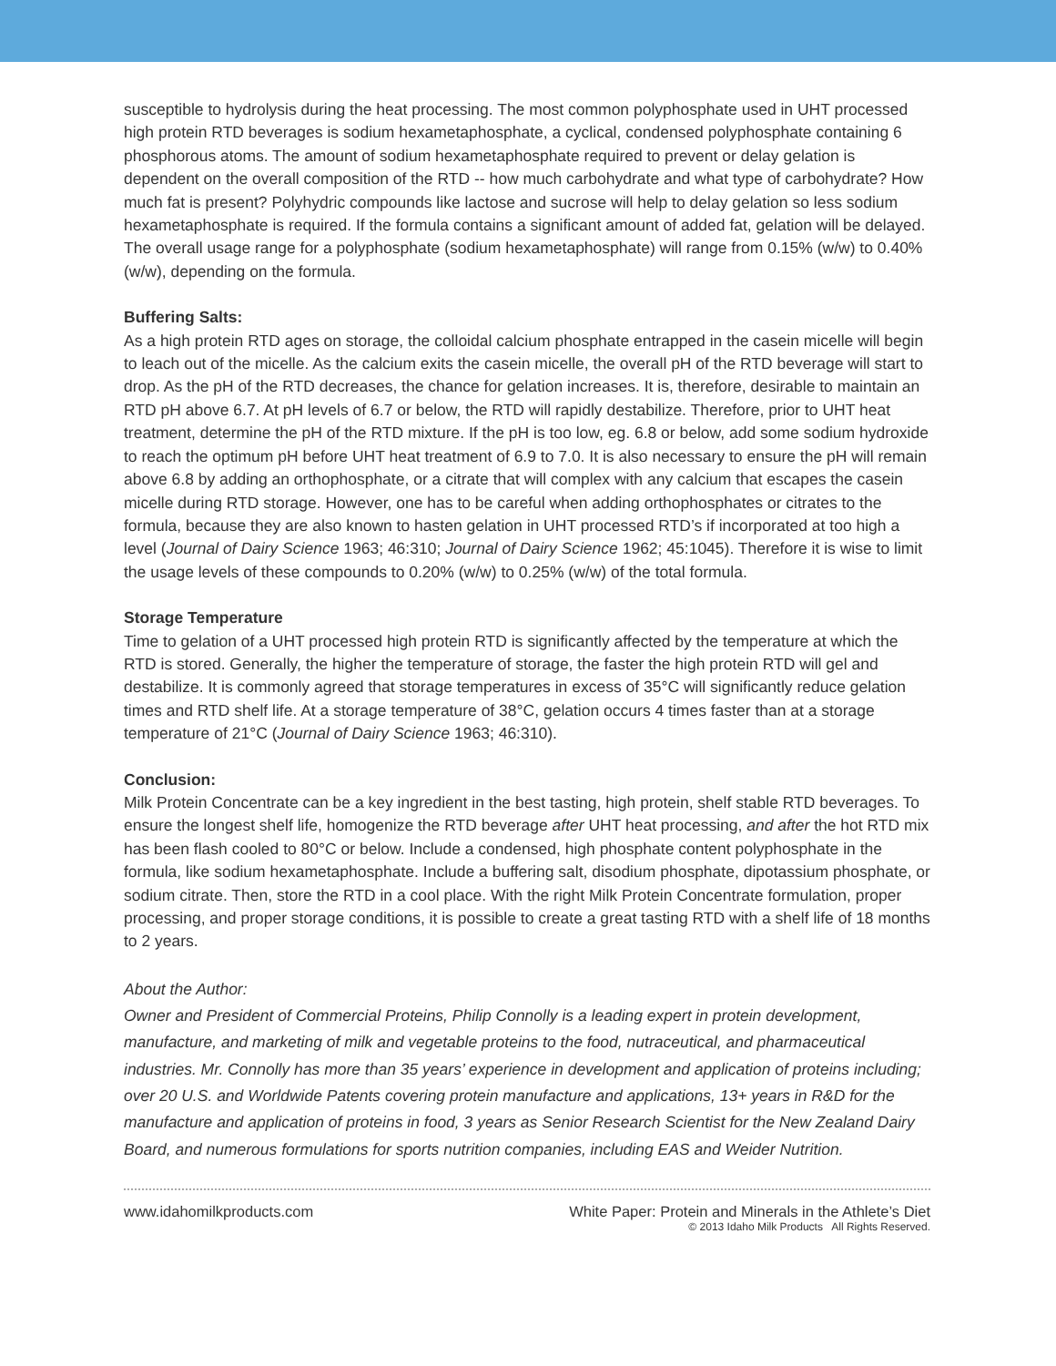susceptible to hydrolysis during the heat processing. The most common polyphosphate used in UHT processed high protein RTD beverages is sodium hexametaphosphate, a cyclical, condensed polyphosphate containing 6 phosphorous atoms. The amount of sodium hexametaphosphate required to prevent or delay gelation is dependent on the overall composition of the RTD -- how much carbohydrate and what type of carbohydrate? How much fat is present? Polyhydric compounds like lactose and sucrose will help to delay gelation so less sodium hexametaphosphate is required. If the formula contains a significant amount of added fat, gelation will be delayed. The overall usage range for a polyphosphate (sodium hexametaphosphate) will range from 0.15% (w/w) to 0.40% (w/w), depending on the formula.
Buffering Salts:
As a high protein RTD ages on storage, the colloidal calcium phosphate entrapped in the casein micelle will begin to leach out of the micelle. As the calcium exits the casein micelle, the overall pH of the RTD beverage will start to drop. As the pH of the RTD decreases, the chance for gelation increases. It is, therefore, desirable to maintain an RTD pH above 6.7. At pH levels of 6.7 or below, the RTD will rapidly destabilize. Therefore, prior to UHT heat treatment, determine the pH of the RTD mixture. If the pH is too low, eg. 6.8 or below, add some sodium hydroxide to reach the optimum pH before UHT heat treatment of 6.9 to 7.0. It is also necessary to ensure the pH will remain above 6.8 by adding an orthophosphate, or a citrate that will complex with any calcium that escapes the casein micelle during RTD storage. However, one has to be careful when adding orthophosphates or citrates to the formula, because they are also known to hasten gelation in UHT processed RTD’s if incorporated at too high a level (Journal of Dairy Science 1963; 46:310; Journal of Dairy Science 1962; 45:1045). Therefore it is wise to limit the usage levels of these compounds to 0.20% (w/w) to 0.25% (w/w) of the total formula.
Storage Temperature
Time to gelation of a UHT processed high protein RTD is significantly affected by the temperature at which the RTD is stored. Generally, the higher the temperature of storage, the faster the high protein RTD will gel and destabilize. It is commonly agreed that storage temperatures in excess of 35°C will significantly reduce gelation times and RTD shelf life. At a storage temperature of 38°C, gelation occurs 4 times faster than at a storage temperature of 21°C (Journal of Dairy Science 1963; 46:310).
Conclusion:
Milk Protein Concentrate can be a key ingredient in the best tasting, high protein, shelf stable RTD beverages. To ensure the longest shelf life, homogenize the RTD beverage after UHT heat processing, and after the hot RTD mix has been flash cooled to 80°C or below. Include a condensed, high phosphate content polyphosphate in the formula, like sodium hexametaphosphate. Include a buffering salt, disodium phosphate, dipotassium phosphate, or sodium citrate. Then, store the RTD in a cool place. With the right Milk Protein Concentrate formulation, proper processing, and proper storage conditions, it is possible to create a great tasting RTD with a shelf life of 18 months to 2 years.
About the Author:
Owner and President of Commercial Proteins, Philip Connolly is a leading expert in protein development, manufacture, and marketing of milk and vegetable proteins to the food, nutraceutical, and pharmaceutical industries. Mr. Connolly has more than 35 years’ experience in development and application of proteins including; over 20 U.S. and Worldwide Patents covering protein manufacture and applications, 13+ years in R&D for the manufacture and application of proteins in food, 3 years as Senior Research Scientist for the New Zealand Dairy Board, and numerous formulations for sports nutrition companies, including EAS and Weider Nutrition.
www.idahomilkproducts.com White Paper: Protein and Minerals in the Athlete’s Diet
© 2013 Idaho Milk Products All Rights Reserved.